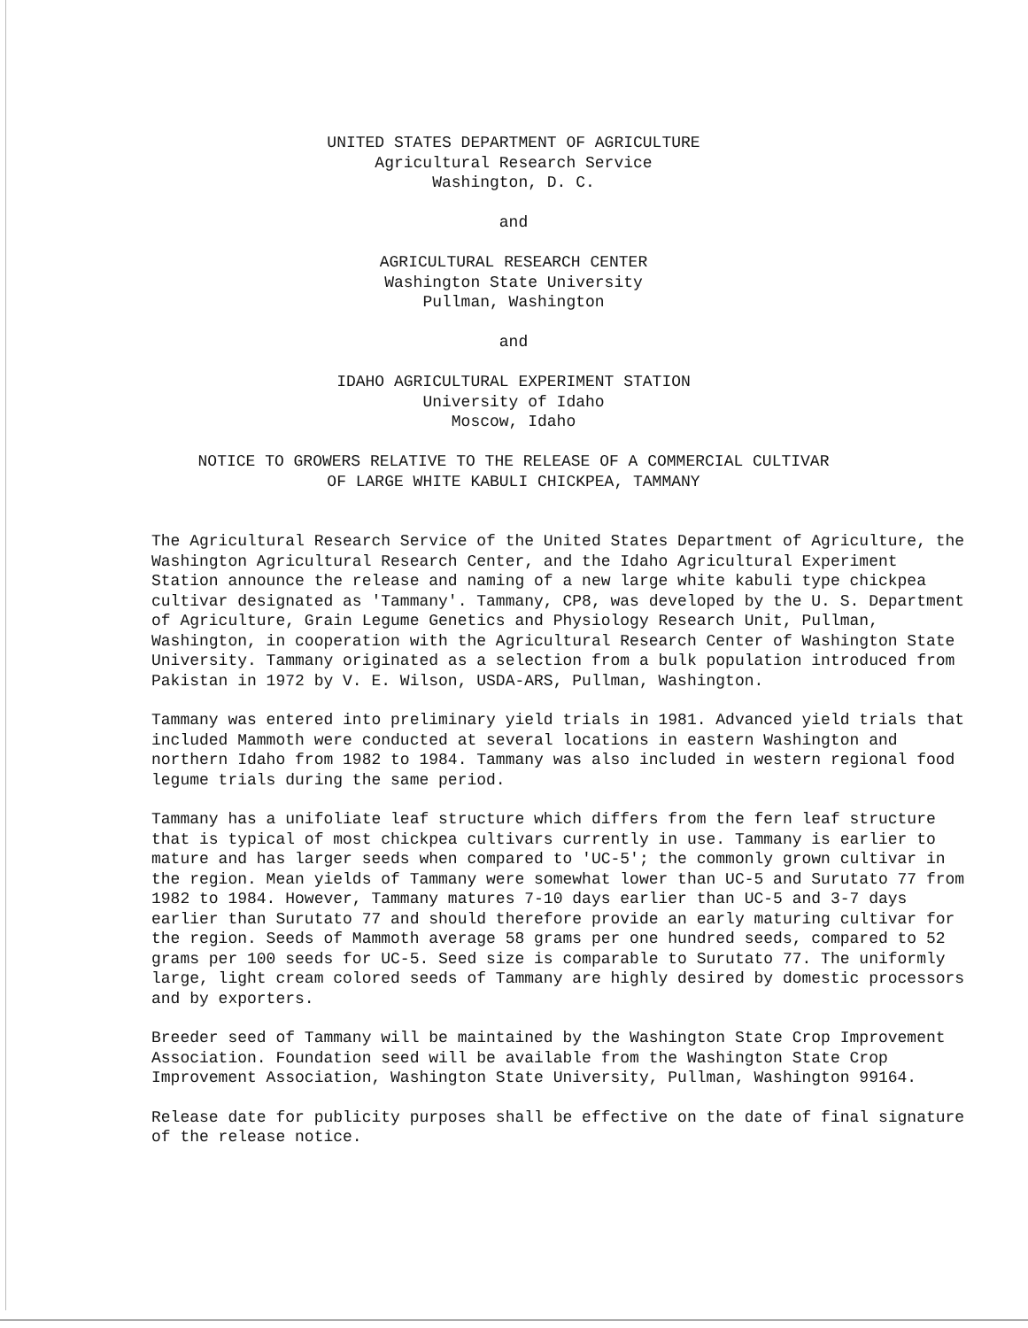UNITED STATES DEPARTMENT OF AGRICULTURE
Agricultural Research Service
Washington, D. C.
and
AGRICULTURAL RESEARCH CENTER
Washington State University
Pullman, Washington
and
IDAHO AGRICULTURAL EXPERIMENT STATION
University of Idaho
Moscow, Idaho
NOTICE TO GROWERS RELATIVE TO THE RELEASE OF A COMMERCIAL CULTIVAR
OF LARGE WHITE KABULI CHICKPEA, TAMMANY
The Agricultural Research Service of the United States Department of Agriculture, the Washington Agricultural Research Center, and the Idaho Agricultural Experiment Station announce the release and naming of a new large white kabuli type chickpea cultivar designated as 'Tammany'. Tammany, CP8, was developed by the U. S. Department of Agriculture, Grain Legume Genetics and Physiology Research Unit, Pullman, Washington, in cooperation with the Agricultural Research Center of Washington State University. Tammany originated as a selection from a bulk population introduced from Pakistan in 1972 by V. E. Wilson, USDA-ARS, Pullman, Washington.
Tammany was entered into preliminary yield trials in 1981. Advanced yield trials that included Mammoth were conducted at several locations in eastern Washington and northern Idaho from 1982 to 1984. Tammany was also included in western regional food legume trials during the same period.
Tammany has a unifoliate leaf structure which differs from the fern leaf structure that is typical of most chickpea cultivars currently in use. Tammany is earlier to mature and has larger seeds when compared to 'UC-5'; the commonly grown cultivar in the region. Mean yields of Tammany were somewhat lower than UC-5 and Surutato 77 from 1982 to 1984. However, Tammany matures 7-10 days earlier than UC-5 and 3-7 days earlier than Surutato 77 and should therefore provide an early maturing cultivar for the region. Seeds of Mammoth average 58 grams per one hundred seeds, compared to 52 grams per 100 seeds for UC-5. Seed size is comparable to Surutato 77. The uniformly large, light cream colored seeds of Tammany are highly desired by domestic processors and by exporters.
Breeder seed of Tammany will be maintained by the Washington State Crop Improvement Association. Foundation seed will be available from the Washington State Crop Improvement Association, Washington State University, Pullman, Washington 99164.
Release date for publicity purposes shall be effective on the date of final signature of the release notice.